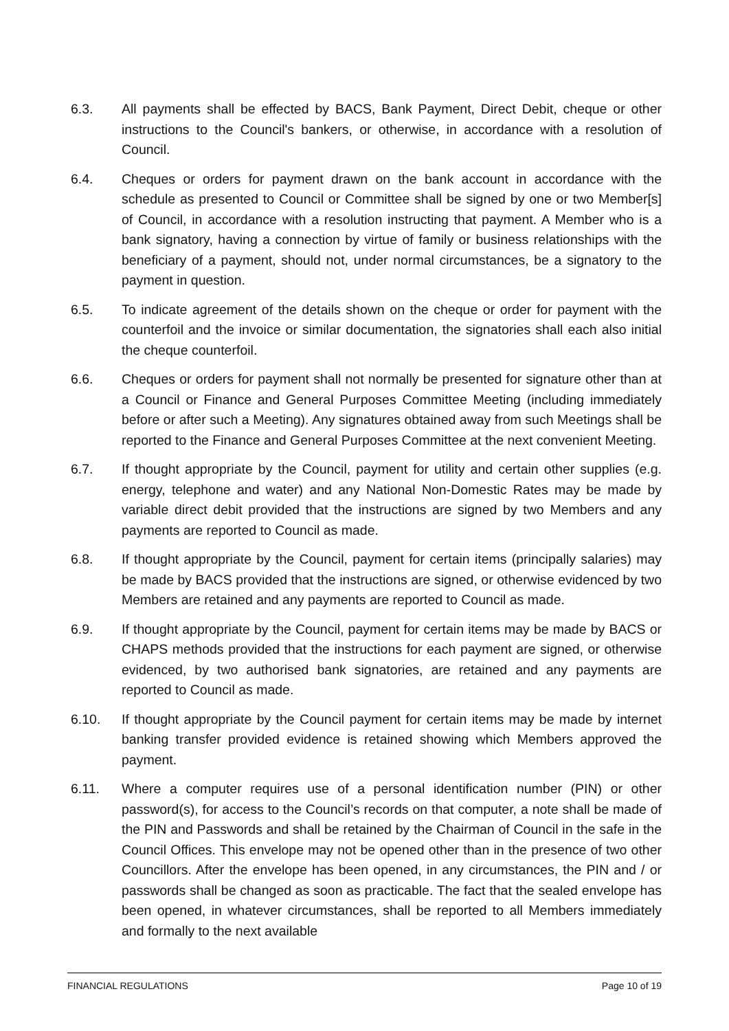6.3. All payments shall be effected by BACS, Bank Payment, Direct Debit, cheque or other instructions to the Council's bankers, or otherwise, in accordance with a resolution of Council.
6.4. Cheques or orders for payment drawn on the bank account in accordance with the schedule as presented to Council or Committee shall be signed by one or two Member[s] of Council, in accordance with a resolution instructing that payment. A Member who is a bank signatory, having a connection by virtue of family or business relationships with the beneficiary of a payment, should not, under normal circumstances, be a signatory to the payment in question.
6.5. To indicate agreement of the details shown on the cheque or order for payment with the counterfoil and the invoice or similar documentation, the signatories shall each also initial the cheque counterfoil.
6.6. Cheques or orders for payment shall not normally be presented for signature other than at a Council or Finance and General Purposes Committee Meeting (including immediately before or after such a Meeting). Any signatures obtained away from such Meetings shall be reported to the Finance and General Purposes Committee at the next convenient Meeting.
6.7. If thought appropriate by the Council, payment for utility and certain other supplies (e.g. energy, telephone and water) and any National Non-Domestic Rates may be made by variable direct debit provided that the instructions are signed by two Members and any payments are reported to Council as made.
6.8. If thought appropriate by the Council, payment for certain items (principally salaries) may be made by BACS provided that the instructions are signed, or otherwise evidenced by two Members are retained and any payments are reported to Council as made.
6.9. If thought appropriate by the Council, payment for certain items may be made by BACS or CHAPS methods provided that the instructions for each payment are signed, or otherwise evidenced, by two authorised bank signatories, are retained and any payments are reported to Council as made.
6.10. If thought appropriate by the Council payment for certain items may be made by internet banking transfer provided evidence is retained showing which Members approved the payment.
6.11. Where a computer requires use of a personal identification number (PIN) or other password(s), for access to the Council’s records on that computer, a note shall be made of the PIN and Passwords and shall be retained by the Chairman of Council in the safe in the Council Offices. This envelope may not be opened other than in the presence of two other Councillors. After the envelope has been opened, in any circumstances, the PIN and / or passwords shall be changed as soon as practicable. The fact that the sealed envelope has been opened, in whatever circumstances, shall be reported to all Members immediately and formally to the next available
FINANCIAL REGULATIONS Page 10 of 19